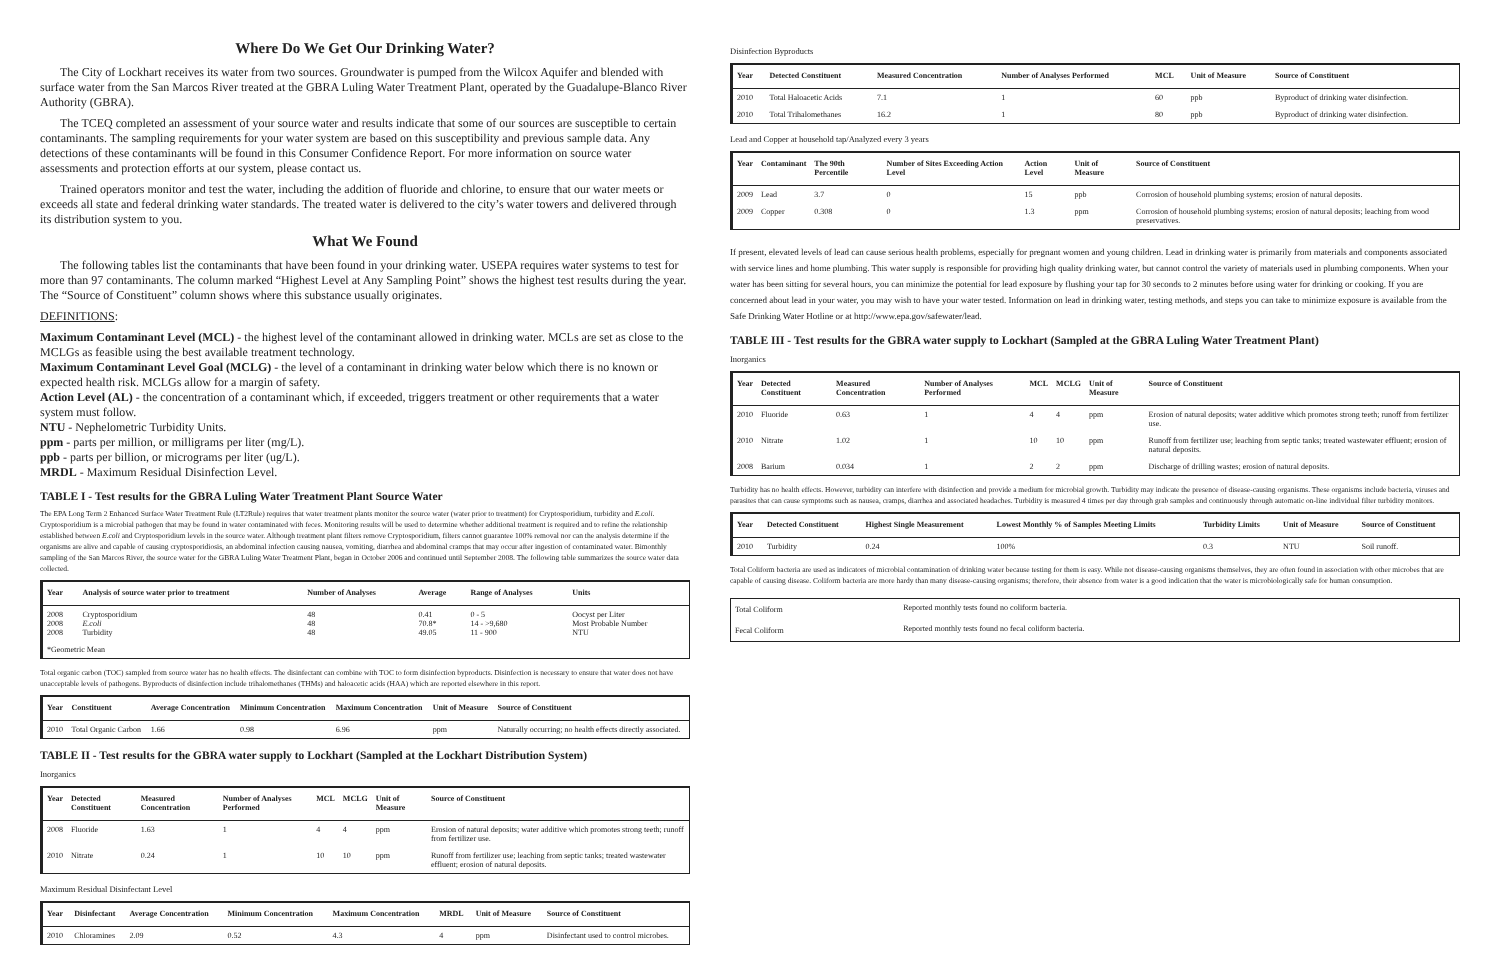Where Do We Get Our Drinking Water?
The City of Lockhart receives its water from two sources. Groundwater is pumped from the Wilcox Aquifer and blended with surface water from the San Marcos River treated at the GBRA Luling Water Treatment Plant, operated by the Guadalupe-Blanco River Authority (GBRA).
The TCEQ completed an assessment of your source water and results indicate that some of our sources are susceptible to certain contaminants. The sampling requirements for your water system are based on this susceptibility and previous sample data. Any detections of these contaminants will be found in this Consumer Confidence Report. For more information on source water assessments and protection efforts at our system, please contact us.
Trained operators monitor and test the water, including the addition of fluoride and chlorine, to ensure that our water meets or exceeds all state and federal drinking water standards. The treated water is delivered to the city’s water towers and delivered through its distribution system to you.
What We Found
The following tables list the contaminants that have been found in your drinking water. USEPA requires water systems to test for more than 97 contaminants. The column marked “Highest Level at Any Sampling Point” shows the highest test results during the year. The “Source of Constituent” column shows where this substance usually originates.
DEFINITIONS:
Maximum Contaminant Level (MCL) - the highest level of the contaminant allowed in drinking water. MCLs are set as close to the MCLGs as feasible using the best available treatment technology.
Maximum Contaminant Level Goal (MCLG) - the level of a contaminant in drinking water below which there is no known or expected health risk. MCLGs allow for a margin of safety.
Action Level (AL) - the concentration of a contaminant which, if exceeded, triggers treatment or other requirements that a water system must follow.
NTU - Nephelometric Turbidity Units.
ppm - parts per million, or milligrams per liter (mg/L).
ppb - parts per billion, or micrograms per liter (ug/L).
MRDL - Maximum Residual Disinfection Level.
TABLE I - Test results for the GBRA Luling Water Treatment Plant Source Water
The EPA Long Term 2 Enhanced Surface Water Treatment Rule (LT2Rule) requires that water treatment plants monitor the source water (water prior to treatment) for Cryptosporidium, turbidity and E.coli. Cryptosporidium is a microbial pathogen that may be found in water contaminated with feces. Monitoring results will be used to determine whether additional treatment is required and to refine the relationship established between E.coli and Cryptosporidium levels in the source water. Although treatment plant filters remove Cryptosporidium, filters cannot guarantee 100% removal nor can the analysis determine if the organisms are alive and capable of causing cryptosporidiosis, an abdominal infection causing nausea, vomiting, diarrhea and abdominal cramps that may occur after ingestion of contaminated water. Bimonthly sampling of the San Marcos River, the source water for the GBRA Luling Water Treatment Plant, began in October 2006 and continued until September 2008. The following table summarizes the source water data collected.
| Year | Analysis of source water prior to treatment | Number of Analyses | Average | Range of Analyses | Units |
| --- | --- | --- | --- | --- | --- |
| 2008 2008 2008 | Cryptosporidium E.coli Turbidity | 48 48 48 | 0.41 70.8* 49.05 | 0 - 5 14 - >9,680 11 - 900 | Oocyst per Liter Most Probable Number NTU |
| *Geometric Mean | | | | | |
Total organic carbon (TOC) sampled from source water has no health effects. The disinfectant can combine with TOC to form disinfection byproducts. Disinfection is necessary to ensure that water does not have unacceptable levels of pathogens. Byproducts of disinfection include trihalomethanes (THMs) and haloacetic acids (HAA) which are reported elsewhere in this report.
| Year | Constituent | Average Concentration | Minimum Concentration | Maximum Concentration | Unit of Measure | Source of Constituent |
| --- | --- | --- | --- | --- | --- | --- |
| 2010 | Total Organic Carbon | 1.66 | 0.98 | 6.96 | ppm | Naturally occurring; no health effects directly associated. |
TABLE II - Test results for the GBRA water supply to Lockhart (Sampled at the Lockhart Distribution System)
Inorganics
| Year | Detected Constituent | Measured Concentration | Number of Analyses Performed | MCL | MCLG | Unit of Measure | Source of Constituent |
| --- | --- | --- | --- | --- | --- | --- | --- |
| 2008 | Fluoride | 1.63 | 1 | 4 | 4 | ppm | Erosion of natural deposits; water additive which promotes strong teeth; runoff from fertilizer use. |
| 2010 | Nitrate | 0.24 | 1 | 10 | 10 | ppm | Runoff from fertilizer use; leaching from septic tanks; treated wastewater effluent; erosion of natural deposits. |
Maximum Residual Disinfectant Level
| Year | Disinfectant | Average Concentration | Minimum Concentration | Maximum Concentration | MRDL | Unit of Measure | Source of Constituent |
| --- | --- | --- | --- | --- | --- | --- | --- |
| 2010 | Chloramines | 2.09 | 0.52 | 4.3 | 4 | ppm | Disinfectant used to control microbes. |
Disinfection Byproducts
| Year | Detected Constituent | Measured Concentration | Number of Analyses Performed | MCL | Unit of Measure | Source of Constituent |
| --- | --- | --- | --- | --- | --- | --- |
| 2010 | Total Haloacetic Acids | 7.1 | 1 | 60 | ppb | Byproduct of drinking water disinfection. |
| 2010 | Total Trihalomethanes | 16.2 | 1 | 80 | ppb | Byproduct of drinking water disinfection. |
Lead and Copper at household tap/Analyzed every 3 years
| Year | Contaminant | The 90th Percentile | Number of Sites Exceeding Action Level | Action Level | Unit of Measure | Source of Constituent |
| --- | --- | --- | --- | --- | --- | --- |
| 2009 | Lead | 3.7 | 0 | 15 | ppb | Corrosion of household plumbing systems; erosion of natural deposits. |
| 2009 | Copper | 0.308 | 0 | 1.3 | ppm | Corrosion of household plumbing systems; erosion of natural deposits; leaching from wood preservatives. |
If present, elevated levels of lead can cause serious health problems, especially for pregnant women and young children. Lead in drinking water is primarily from materials and components associated with service lines and home plumbing. This water supply is responsible for providing high quality drinking water, but cannot control the variety of materials used in plumbing components. When your water has been sitting for several hours, you can minimize the potential for lead exposure by flushing your tap for 30 seconds to 2 minutes before using water for drinking or cooking. If you are concerned about lead in your water, you may wish to have your water tested. Information on lead in drinking water, testing methods, and steps you can take to minimize exposure is available from the Safe Drinking Water Hotline or at http://www.epa.gov/safewater/lead.
TABLE III - Test results for the GBRA water supply to Lockhart (Sampled at the GBRA Luling Water Treatment Plant)
Inorganics
| Year | Detected Constituent | Measured Concentration | Number of Analyses Performed | MCL | MCLG | Unit of Measure | Source of Constituent |
| --- | --- | --- | --- | --- | --- | --- | --- |
| 2010 | Fluoride | 0.63 | 1 | 4 | 4 | ppm | Erosion of natural deposits; water additive which promotes strong teeth; runoff from fertilizer use. |
| 2010 | Nitrate | 1.02 | 1 | 10 | 10 | ppm | Runoff from fertilizer use; leaching from septic tanks; treated wastewater effluent; erosion of natural deposits. |
| 2008 | Barium | 0.034 | 1 | 2 | 2 | ppm | Discharge of drilling wastes; erosion of natural deposits. |
Turbidity has no health effects. However, turbidity can interfere with disinfection and provide a medium for microbial growth. Turbidity may indicate the presence of disease-causing organisms. These organisms include bacteria, viruses and parasites that can cause symptoms such as nausea, cramps, diarrhea and associated headaches. Turbidity is measured 4 times per day through grab samples and continuously through automatic on-line individual filter turbidity monitors.
| Year | Detected Constituent | Highest Single Measurement | Lowest Monthly % of Samples Meeting Limits | Turbidity Limits | Unit of Measure | Source of Constituent |
| --- | --- | --- | --- | --- | --- | --- |
| 2010 | Turbidity | 0.24 | 100% | 0.3 | NTU | Soil runoff. |
Total Coliform bacteria are used as indicators of microbial contamination of drinking water because testing for them is easy. While not disease-causing organisms themselves, they are often found in association with other microbes that are capable of causing disease. Coliform bacteria are more hardy than many disease-causing organisms; therefore, their absence from water is a good indication that the water is microbiologically safe for human consumption.
| Total Coliform | Reported monthly tests found no coliform bacteria. |
| Fecal Coliform | Reported monthly tests found no fecal coliform bacteria. |